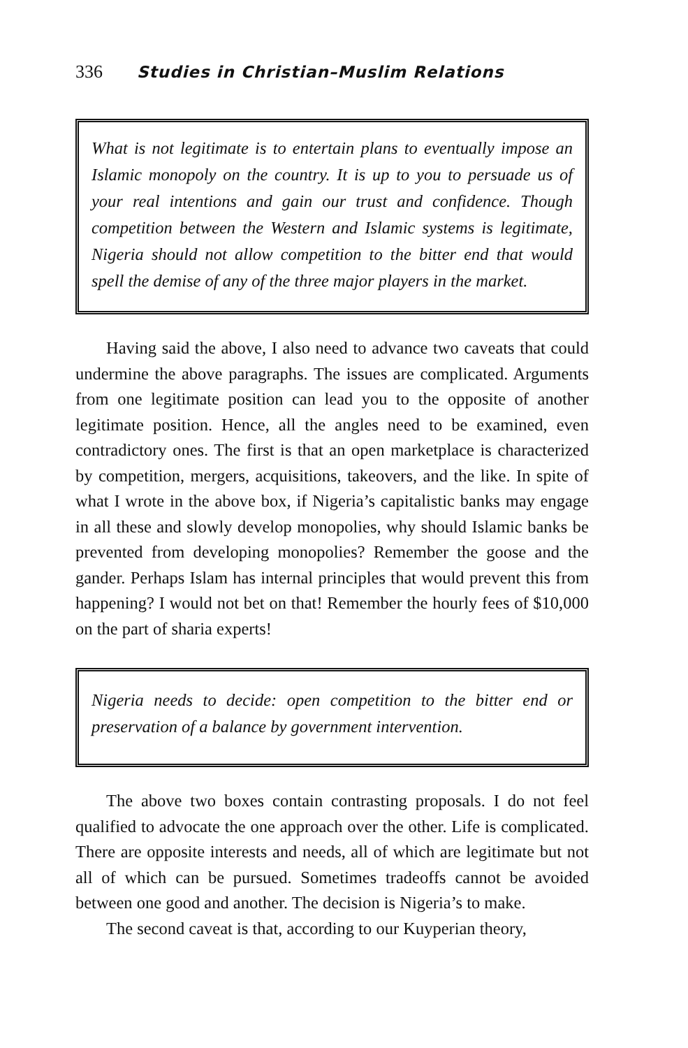336 Studies in Christian–Muslim Relations
What is not legitimate is to entertain plans to eventually impose an Islamic monopoly on the country. It is up to you to persuade us of your real intentions and gain our trust and confidence. Though competition between the Western and Islamic systems is legitimate, Nigeria should not allow competition to the bitter end that would spell the demise of any of the three major players in the market.
Having said the above, I also need to advance two caveats that could undermine the above paragraphs. The issues are complicated. Arguments from one legitimate position can lead you to the opposite of another legitimate position. Hence, all the angles need to be examined, even contradictory ones. The first is that an open marketplace is characterized by competition, mergers, acquisitions, takeovers, and the like. In spite of what I wrote in the above box, if Nigeria’s capitalistic banks may engage in all these and slowly develop monopolies, why should Islamic banks be prevented from developing monopolies? Remember the goose and the gander. Perhaps Islam has internal principles that would prevent this from happening? I would not bet on that! Remember the hourly fees of $10,000 on the part of sharia experts!
Nigeria needs to decide: open competition to the bitter end or preservation of a balance by government intervention.
The above two boxes contain contrasting proposals. I do not feel qualified to advocate the one approach over the other. Life is complicated. There are opposite interests and needs, all of which are legitimate but not all of which can be pursued. Sometimes tradeoffs cannot be avoided between one good and another. The decision is Nigeria’s to make.
The second caveat is that, according to our Kuyperian theory,